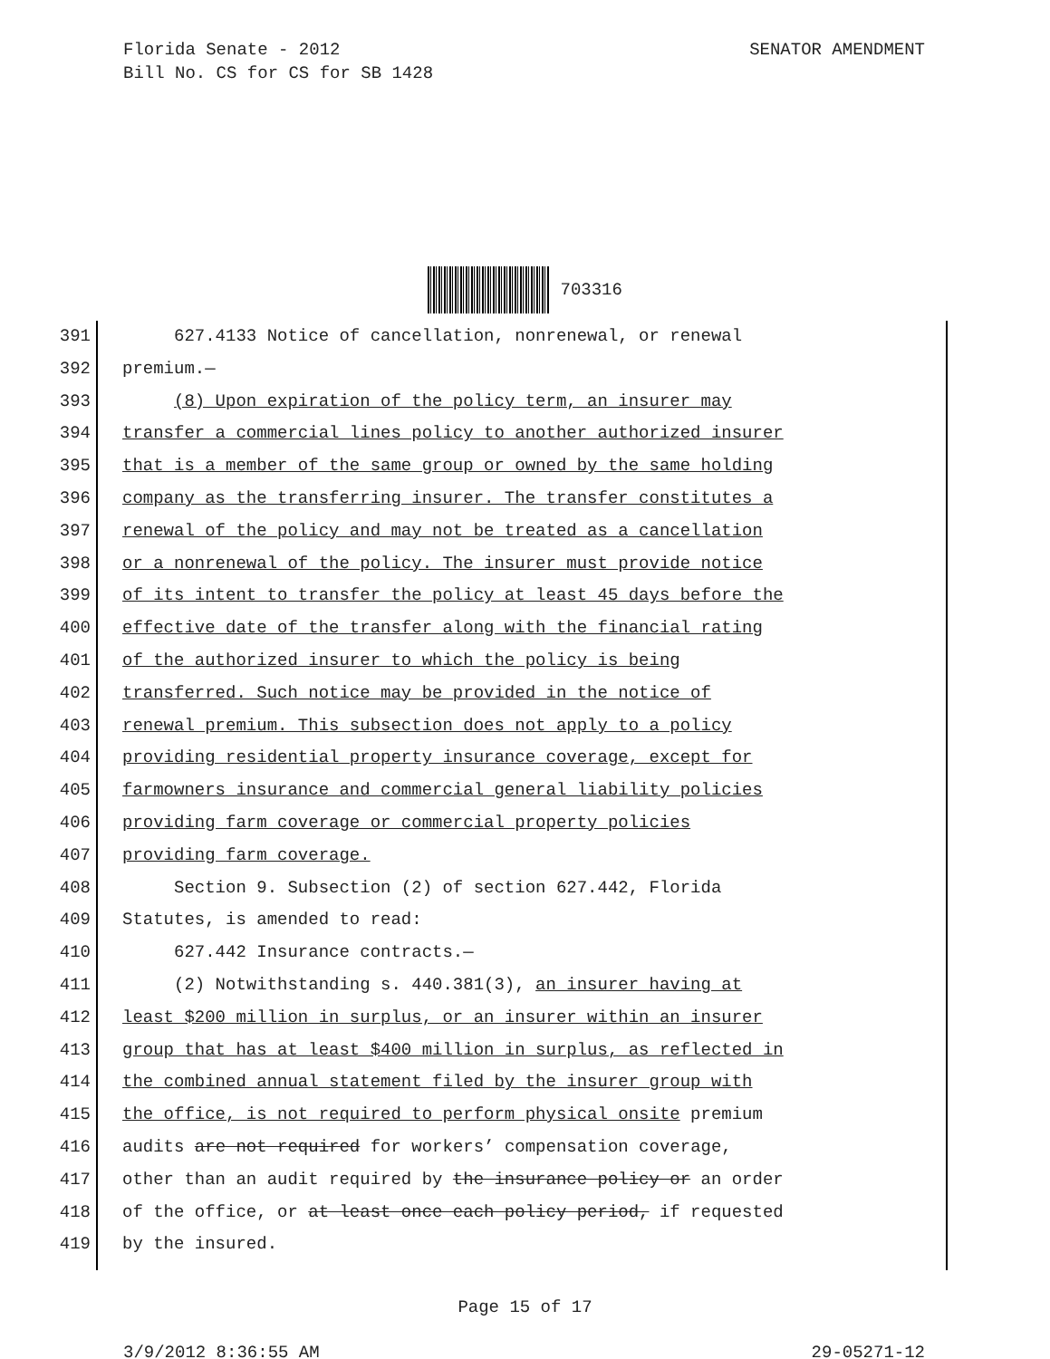Florida Senate - 2012
Bill No. CS for CS for SB 1428
SENATOR AMENDMENT
703316
391 627.4133 Notice of cancellation, nonrenewal, or renewal
392 premium.—
393 (8) Upon expiration of the policy term, an insurer may
394 transfer a commercial lines policy to another authorized insurer
395 that is a member of the same group or owned by the same holding
396 company as the transferring insurer. The transfer constitutes a
397 renewal of the policy and may not be treated as a cancellation
398 or a nonrenewal of the policy. The insurer must provide notice
399 of its intent to transfer the policy at least 45 days before the
400 effective date of the transfer along with the financial rating
401 of the authorized insurer to which the policy is being
402 transferred. Such notice may be provided in the notice of
403 renewal premium. This subsection does not apply to a policy
404 providing residential property insurance coverage, except for
405 farmowners insurance and commercial general liability policies
406 providing farm coverage or commercial property policies
407 providing farm coverage.
408 Section 9. Subsection (2) of section 627.442, Florida
409 Statutes, is amended to read:
410 627.442 Insurance contracts.—
411 (2) Notwithstanding s. 440.381(3), an insurer having at
412 least $200 million in surplus, or an insurer within an insurer
413 group that has at least $400 million in surplus, as reflected in
414 the combined annual statement filed by the insurer group with
415 the office, is not required to perform physical onsite premium
416 audits are not required for workers’ compensation coverage,
417 other than an audit required by the insurance policy or an order
418 of the office, or at least once each policy period, if requested
419 by the insured.
Page 15 of 17
3/9/2012 8:36:55 AM 29-05271-12